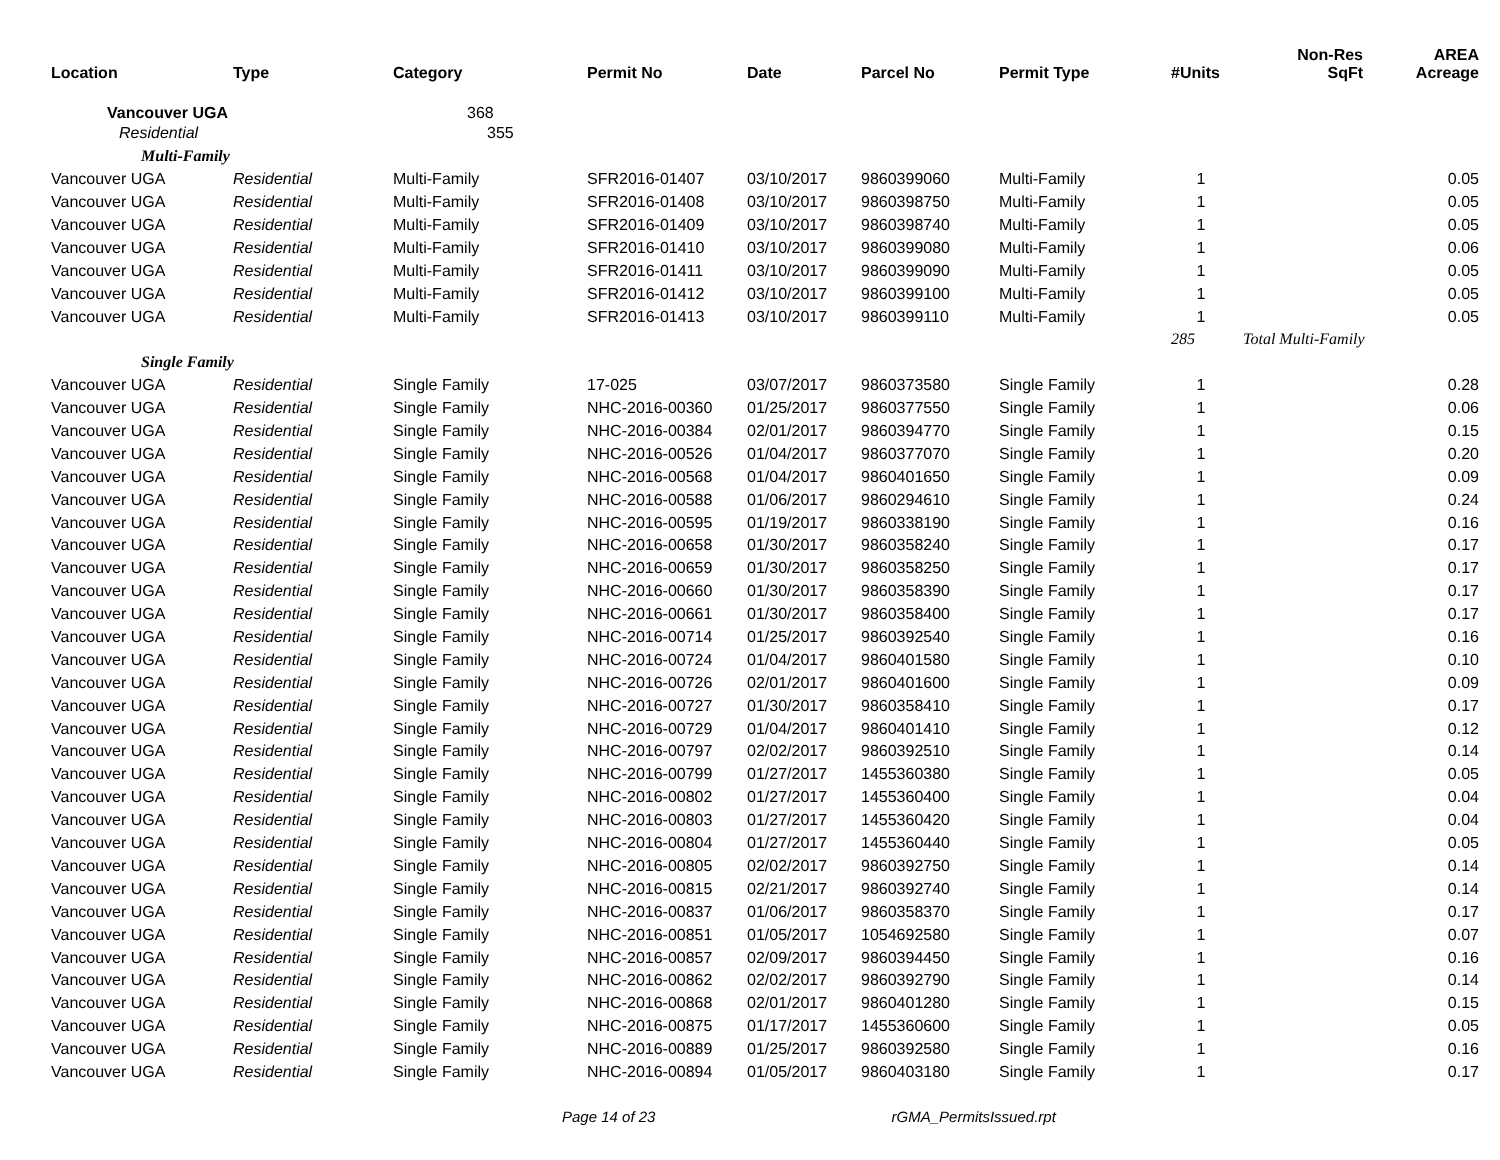| Location | Type | Category | Permit No | Date | Parcel No | Permit Type | #Units | Non-Res SqFt | AREA Acreage |
| --- | --- | --- | --- | --- | --- | --- | --- | --- | --- |
| Vancouver UGA | | 368 | | | | | | | |
| Residential | | 355 | | | | | | | |
| Multi-Family | | | | | | | | | |
| Vancouver UGA | Residential | Multi-Family | SFR2016-01407 | 03/10/2017 | 9860399060 | Multi-Family | 1 | | 0.05 |
| Vancouver UGA | Residential | Multi-Family | SFR2016-01408 | 03/10/2017 | 9860398750 | Multi-Family | 1 | | 0.05 |
| Vancouver UGA | Residential | Multi-Family | SFR2016-01409 | 03/10/2017 | 9860398740 | Multi-Family | 1 | | 0.05 |
| Vancouver UGA | Residential | Multi-Family | SFR2016-01410 | 03/10/2017 | 9860399080 | Multi-Family | 1 | | 0.06 |
| Vancouver UGA | Residential | Multi-Family | SFR2016-01411 | 03/10/2017 | 9860399090 | Multi-Family | 1 | | 0.05 |
| Vancouver UGA | Residential | Multi-Family | SFR2016-01412 | 03/10/2017 | 9860399100 | Multi-Family | 1 | | 0.05 |
| Vancouver UGA | Residential | Multi-Family | SFR2016-01413 | 03/10/2017 | 9860399110 | Multi-Family | 1 | | 0.05 |
| | | | | | | | 285 | Total Multi-Family | |
| Single Family | | | | | | | | | |
| Vancouver UGA | Residential | Single Family | 17-025 | 03/07/2017 | 9860373580 | Single Family | 1 | | 0.28 |
| Vancouver UGA | Residential | Single Family | NHC-2016-00360 | 01/25/2017 | 9860377550 | Single Family | 1 | | 0.06 |
| Vancouver UGA | Residential | Single Family | NHC-2016-00384 | 02/01/2017 | 9860394770 | Single Family | 1 | | 0.15 |
| Vancouver UGA | Residential | Single Family | NHC-2016-00526 | 01/04/2017 | 9860377070 | Single Family | 1 | | 0.20 |
| Vancouver UGA | Residential | Single Family | NHC-2016-00568 | 01/04/2017 | 9860401650 | Single Family | 1 | | 0.09 |
| Vancouver UGA | Residential | Single Family | NHC-2016-00588 | 01/06/2017 | 9860294610 | Single Family | 1 | | 0.24 |
| Vancouver UGA | Residential | Single Family | NHC-2016-00595 | 01/19/2017 | 9860338190 | Single Family | 1 | | 0.16 |
| Vancouver UGA | Residential | Single Family | NHC-2016-00658 | 01/30/2017 | 9860358240 | Single Family | 1 | | 0.17 |
| Vancouver UGA | Residential | Single Family | NHC-2016-00659 | 01/30/2017 | 9860358250 | Single Family | 1 | | 0.17 |
| Vancouver UGA | Residential | Single Family | NHC-2016-00660 | 01/30/2017 | 9860358390 | Single Family | 1 | | 0.17 |
| Vancouver UGA | Residential | Single Family | NHC-2016-00661 | 01/30/2017 | 9860358400 | Single Family | 1 | | 0.17 |
| Vancouver UGA | Residential | Single Family | NHC-2016-00714 | 01/25/2017 | 9860392540 | Single Family | 1 | | 0.16 |
| Vancouver UGA | Residential | Single Family | NHC-2016-00724 | 01/04/2017 | 9860401580 | Single Family | 1 | | 0.10 |
| Vancouver UGA | Residential | Single Family | NHC-2016-00726 | 02/01/2017 | 9860401600 | Single Family | 1 | | 0.09 |
| Vancouver UGA | Residential | Single Family | NHC-2016-00727 | 01/30/2017 | 9860358410 | Single Family | 1 | | 0.17 |
| Vancouver UGA | Residential | Single Family | NHC-2016-00729 | 01/04/2017 | 9860401410 | Single Family | 1 | | 0.12 |
| Vancouver UGA | Residential | Single Family | NHC-2016-00797 | 02/02/2017 | 9860392510 | Single Family | 1 | | 0.14 |
| Vancouver UGA | Residential | Single Family | NHC-2016-00799 | 01/27/2017 | 1455360380 | Single Family | 1 | | 0.05 |
| Vancouver UGA | Residential | Single Family | NHC-2016-00802 | 01/27/2017 | 1455360400 | Single Family | 1 | | 0.04 |
| Vancouver UGA | Residential | Single Family | NHC-2016-00803 | 01/27/2017 | 1455360420 | Single Family | 1 | | 0.04 |
| Vancouver UGA | Residential | Single Family | NHC-2016-00804 | 01/27/2017 | 1455360440 | Single Family | 1 | | 0.05 |
| Vancouver UGA | Residential | Single Family | NHC-2016-00805 | 02/02/2017 | 9860392750 | Single Family | 1 | | 0.14 |
| Vancouver UGA | Residential | Single Family | NHC-2016-00815 | 02/21/2017 | 9860392740 | Single Family | 1 | | 0.14 |
| Vancouver UGA | Residential | Single Family | NHC-2016-00837 | 01/06/2017 | 9860358370 | Single Family | 1 | | 0.17 |
| Vancouver UGA | Residential | Single Family | NHC-2016-00851 | 01/05/2017 | 1054692580 | Single Family | 1 | | 0.07 |
| Vancouver UGA | Residential | Single Family | NHC-2016-00857 | 02/09/2017 | 9860394450 | Single Family | 1 | | 0.16 |
| Vancouver UGA | Residential | Single Family | NHC-2016-00862 | 02/02/2017 | 9860392790 | Single Family | 1 | | 0.14 |
| Vancouver UGA | Residential | Single Family | NHC-2016-00868 | 02/01/2017 | 9860401280 | Single Family | 1 | | 0.15 |
| Vancouver UGA | Residential | Single Family | NHC-2016-00875 | 01/17/2017 | 1455360600 | Single Family | 1 | | 0.05 |
| Vancouver UGA | Residential | Single Family | NHC-2016-00889 | 01/25/2017 | 9860392580 | Single Family | 1 | | 0.16 |
| Vancouver UGA | Residential | Single Family | NHC-2016-00894 | 01/05/2017 | 9860403180 | Single Family | 1 | | 0.17 |
Page 14 of 23 rGMA_PermitsIssued.rpt